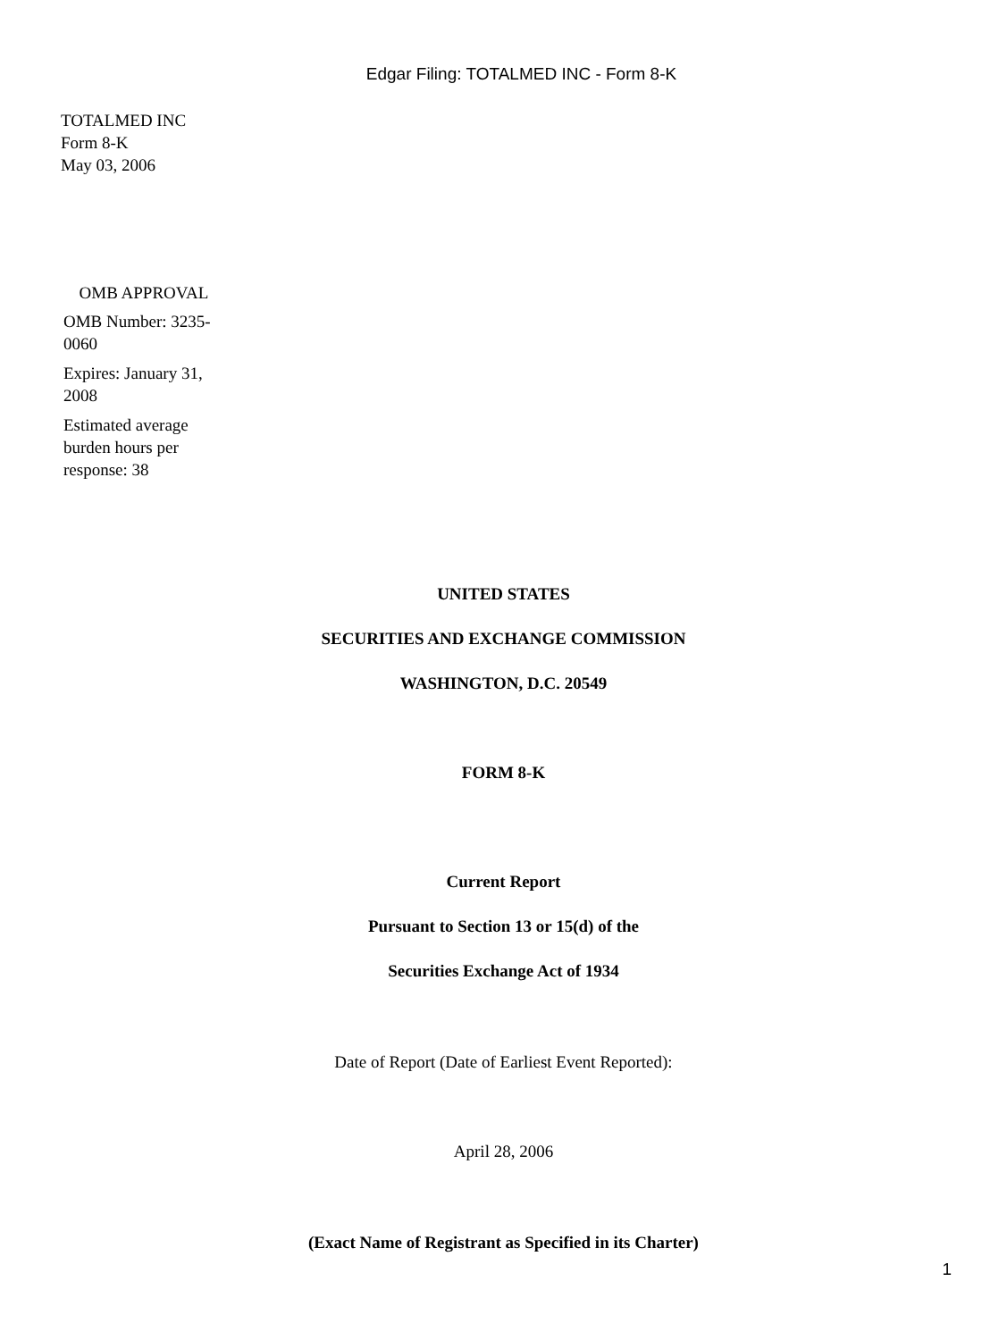Edgar Filing: TOTALMED INC - Form 8-K
TOTALMED INC
Form 8-K
May 03, 2006
| OMB APPROVAL |
| --- |
| OMB Number: 3235-0060 |
| Expires: January 31, 2008 |
| Estimated average burden hours per response: 38 |
UNITED STATES
SECURITIES AND EXCHANGE COMMISSION
WASHINGTON, D.C. 20549
FORM 8-K
Current Report
Pursuant to Section 13 or 15(d) of the
Securities Exchange Act of 1934
Date of Report (Date of Earliest Event Reported):
April 28, 2006
(Exact Name of Registrant as Specified in its Charter)
1